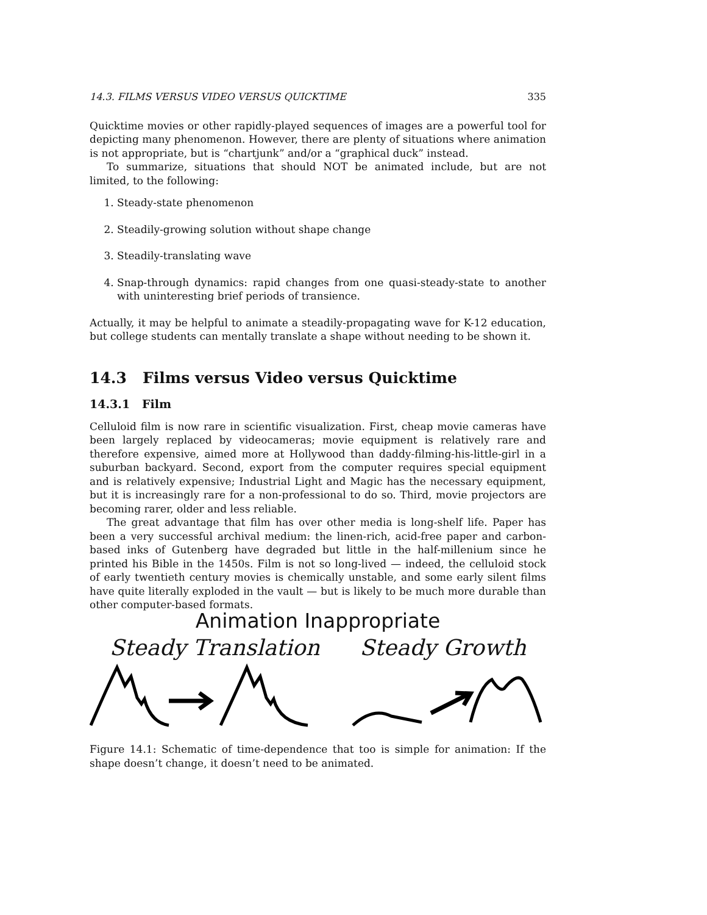14.3. FILMS VERSUS VIDEO VERSUS QUICKTIME 335
Quicktime movies or other rapidly-played sequences of images are a powerful tool for depicting many phenomenon. However, there are plenty of situations where animation is not appropriate, but is “chartjunk” and/or a “graphical duck” instead.
To summarize, situations that should NOT be animated include, but are not limited, to the following:
1. Steady-state phenomenon
2. Steadily-growing solution without shape change
3. Steadily-translating wave
4. Snap-through dynamics: rapid changes from one quasi-steady-state to another with uninteresting brief periods of transience.
Actually, it may be helpful to animate a steadily-propagating wave for K-12 education, but college students can mentally translate a shape without needing to be shown it.
14.3 Films versus Video versus Quicktime
14.3.1 Film
Celluloid film is now rare in scientific visualization. First, cheap movie cameras have been largely replaced by videocameras; movie equipment is relatively rare and therefore expensive, aimed more at Hollywood than daddy-filming-his-little-girl in a suburban backyard. Second, export from the computer requires special equipment and is relatively expensive; Industrial Light and Magic has the necessary equipment, but it is increasingly rare for a non-professional to do so. Third, movie projectors are becoming rarer, older and less reliable.
The great advantage that film has over other media is long-shelf life. Paper has been a very successful archival medium: the linen-rich, acid-free paper and carbon-based inks of Gutenberg have degraded but little in the half-millenium since he printed his Bible in the 1450s. Film is not so long-lived — indeed, the celluloid stock of early twentieth century movies is chemically unstable, and some early silent films have quite literally exploded in the vault — but is likely to be much more durable than other computer-based formats.
Animation Inappropriate
Steady Translation Steady Growth
Figure 14.1: Schematic of time-dependence that too is simple for animation: If the shape doesn’t change, it doesn’t need to be animated.